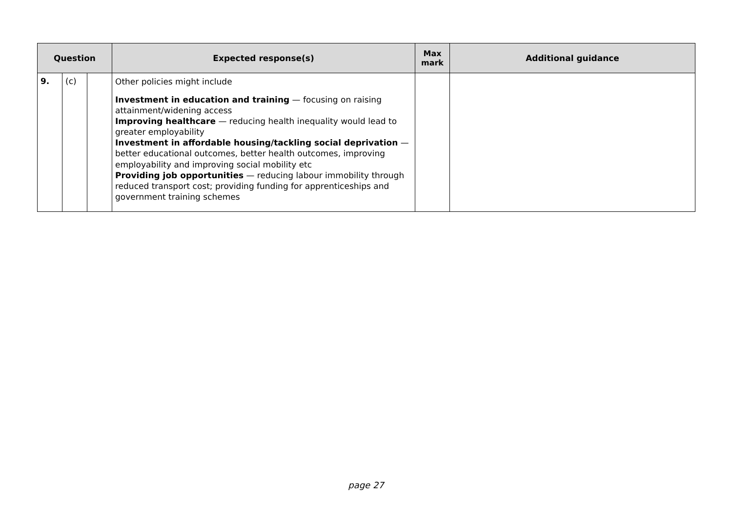| Question | | | Expected response(s) | Max mark | Additional guidance |
| --- | --- | --- | --- | --- | --- |
| 9. | (c) | | Other policies might include Investment in education and training — focusing on raising attainment/widening access Improving healthcare — reducing health inequality would lead to greater employability Investment in affordable housing/tackling social deprivation — better educational outcomes, better health outcomes, improving employability and improving social mobility etc Providing job opportunities — reducing labour immobility through reduced transport cost; providing funding for apprenticeships and government training schemes | | |
page 27